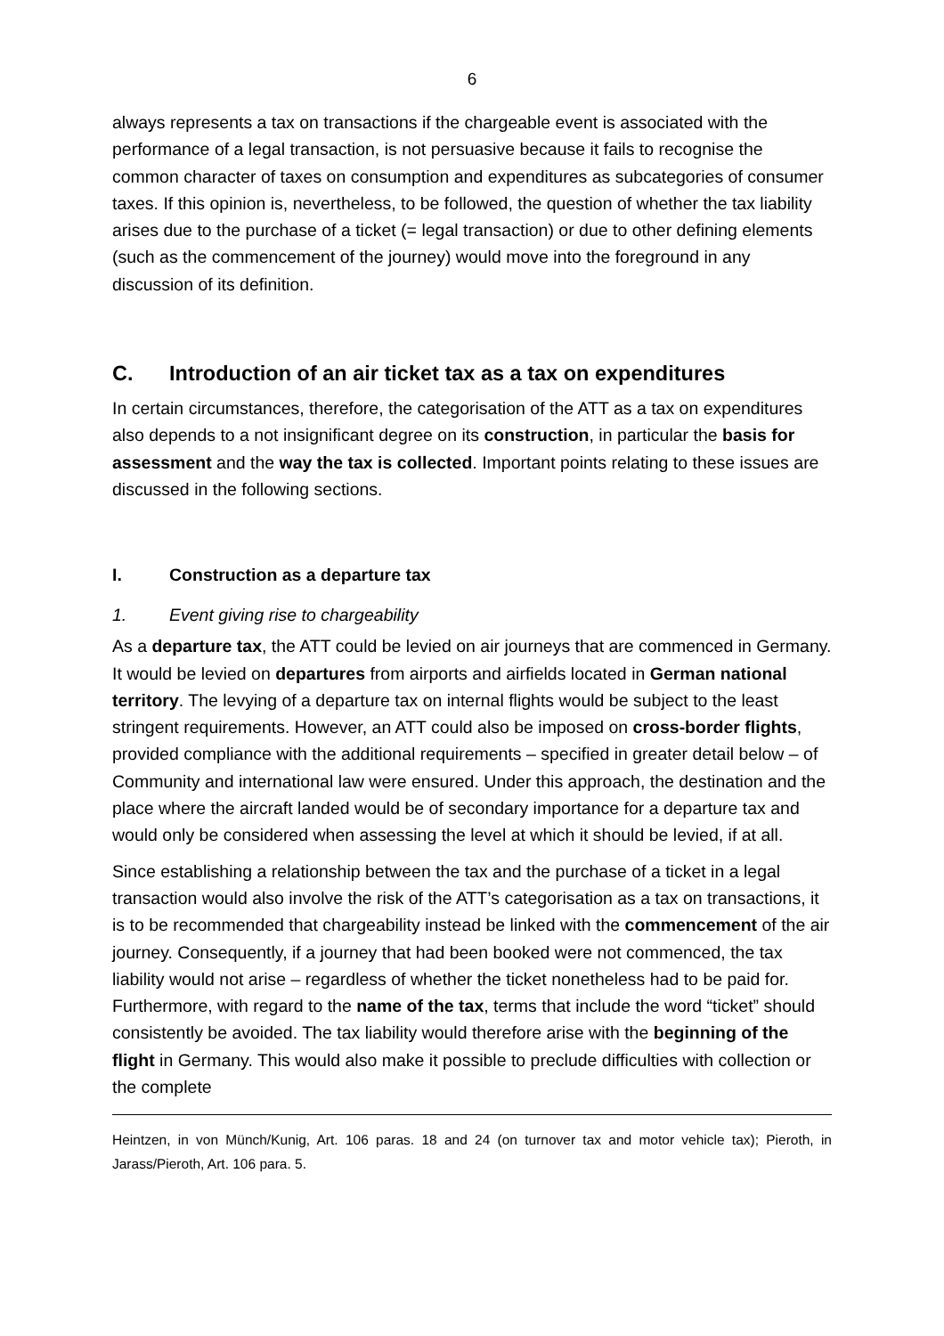6
always represents a tax on transactions if the chargeable event is associated with the performance of a legal transaction, is not persuasive because it fails to recognise the common character of taxes on consumption and expenditures as subcategories of consumer taxes. If this opinion is, nevertheless, to be followed, the question of whether the tax liability arises due to the purchase of a ticket (= legal transaction) or due to other defining elements (such as the commencement of the journey) would move into the foreground in any discussion of its definition.
C. Introduction of an air ticket tax as a tax on expenditures
In certain circumstances, therefore, the categorisation of the ATT as a tax on expenditures also depends to a not insignificant degree on its construction, in particular the basis for assessment and the way the tax is collected. Important points relating to these issues are discussed in the following sections.
I. Construction as a departure tax
1. Event giving rise to chargeability
As a departure tax, the ATT could be levied on air journeys that are commenced in Germany. It would be levied on departures from airports and airfields located in German national territory. The levying of a departure tax on internal flights would be subject to the least stringent requirements. However, an ATT could also be imposed on cross-border flights, provided compliance with the additional requirements – specified in greater detail below – of Community and international law were ensured. Under this approach, the destination and the place where the aircraft landed would be of secondary importance for a departure tax and would only be considered when assessing the level at which it should be levied, if at all.
Since establishing a relationship between the tax and the purchase of a ticket in a legal transaction would also involve the risk of the ATT’s categorisation as a tax on transactions, it is to be recommended that chargeability instead be linked with the commencement of the air journey. Consequently, if a journey that had been booked were not commenced, the tax liability would not arise – regardless of whether the ticket nonetheless had to be paid for. Furthermore, with regard to the name of the tax, terms that include the word “ticket” should consistently be avoided. The tax liability would therefore arise with the beginning of the flight in Germany. This would also make it possible to preclude difficulties with collection or the complete
Heintzen, in von Münch/Kunig, Art. 106 paras. 18 and 24 (on turnover tax and motor vehicle tax); Pieroth, in Jarass/Pieroth, Art. 106 para. 5.